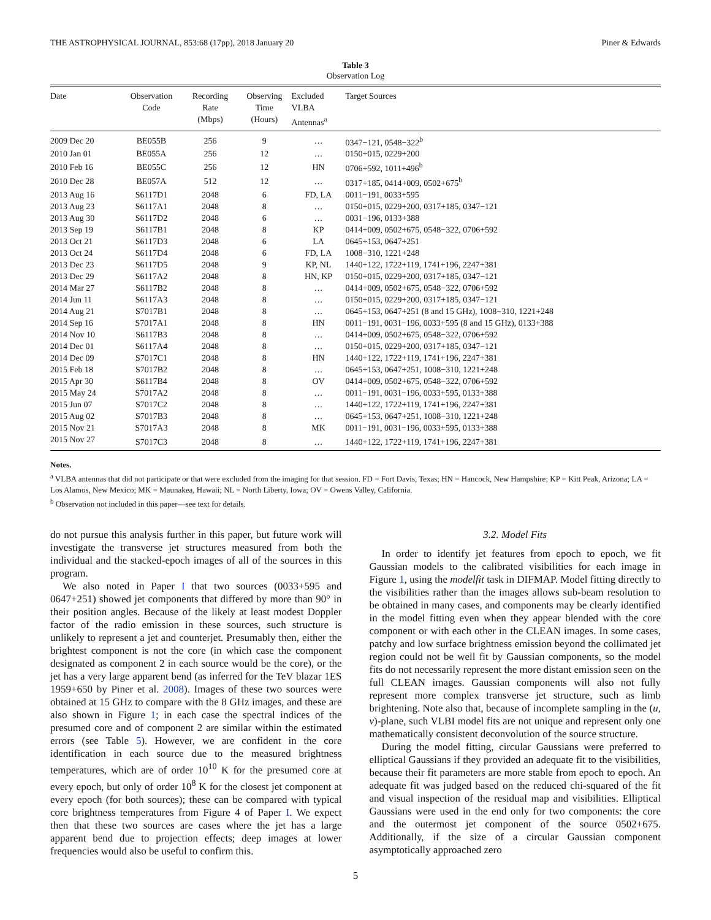THE ASTROPHYSICAL JOURNAL, 853:68 (17pp), 2018 January 20 Piner & Edwards
Table 3
Observation Log
| Date | Observation Code | Recording Rate (Mbps) | Observing Time (Hours) | Excluded VLBA Antennas<sup>a</sup> | Target Sources |
| --- | --- | --- | --- | --- | --- |
| 2009 Dec 20 | BE055B | 256 | 9 | … | 0347−121, 0548−322<sup>b</sup> |
| 2010 Jan 01 | BE055A | 256 | 12 | … | 0150+015, 0229+200 |
| 2010 Feb 16 | BE055C | 256 | 12 | HN | 0706+592, 1011+496<sup>b</sup> |
| 2010 Dec 28 | BE057A | 512 | 12 | … | 0317+185, 0414+009, 0502+675<sup>b</sup> |
| 2013 Aug 16 | S6117D1 | 2048 | 6 | FD, LA | 0011−191, 0033+595 |
| 2013 Aug 23 | S6117A1 | 2048 | 8 | … | 0150+015, 0229+200, 0317+185, 0347−121 |
| 2013 Aug 30 | S6117D2 | 2048 | 6 | … | 0031−196, 0133+388 |
| 2013 Sep 19 | S6117B1 | 2048 | 8 | KP | 0414+009, 0502+675, 0548−322, 0706+592 |
| 2013 Oct 21 | S6117D3 | 2048 | 6 | LA | 0645+153, 0647+251 |
| 2013 Oct 24 | S6117D4 | 2048 | 6 | FD, LA | 1008−310, 1221+248 |
| 2013 Dec 23 | S6117D5 | 2048 | 9 | KP, NL | 1440+122, 1722+119, 1741+196, 2247+381 |
| 2013 Dec 29 | S6117A2 | 2048 | 8 | HN, KP | 0150+015, 0229+200, 0317+185, 0347−121 |
| 2014 Mar 27 | S6117B2 | 2048 | 8 | … | 0414+009, 0502+675, 0548−322, 0706+592 |
| 2014 Jun 11 | S6117A3 | 2048 | 8 | … | 0150+015, 0229+200, 0317+185, 0347−121 |
| 2014 Aug 21 | S7017B1 | 2048 | 8 | … | 0645+153, 0647+251 (8 and 15 GHz), 1008−310, 1221+248 |
| 2014 Sep 16 | S7017A1 | 2048 | 8 | HN | 0011−191, 0031−196, 0033+595 (8 and 15 GHz), 0133+388 |
| 2014 Nov 10 | S6117B3 | 2048 | 8 | … | 0414+009, 0502+675, 0548−322, 0706+592 |
| 2014 Dec 01 | S6117A4 | 2048 | 8 | … | 0150+015, 0229+200, 0317+185, 0347−121 |
| 2014 Dec 09 | S7017C1 | 2048 | 8 | HN | 1440+122, 1722+119, 1741+196, 2247+381 |
| 2015 Feb 18 | S7017B2 | 2048 | 8 | … | 0645+153, 0647+251, 1008−310, 1221+248 |
| 2015 Apr 30 | S6117B4 | 2048 | 8 | OV | 0414+009, 0502+675, 0548−322, 0706+592 |
| 2015 May 24 | S7017A2 | 2048 | 8 | … | 0011−191, 0031−196, 0033+595, 0133+388 |
| 2015 Jun 07 | S7017C2 | 2048 | 8 | … | 1440+122, 1722+119, 1741+196, 2247+381 |
| 2015 Aug 02 | S7017B3 | 2048 | 8 | … | 0645+153, 0647+251, 1008−310, 1221+248 |
| 2015 Nov 21 | S7017A3 | 2048 | 8 | MK | 0011−191, 0031−196, 0033+595, 0133+388 |
| 2015 Nov 27 | S7017C3 | 2048 | 8 | … | 1440+122, 1722+119, 1741+196, 2247+381 |
Notes.
<sup>a</sup> VLBA antennas that did not participate or that were excluded from the imaging for that session. FD = Fort Davis, Texas; HN = Hancock, New Hampshire; KP = Kitt Peak, Arizona; LA = Los Alamos, New Mexico; MK = Maunakea, Hawaii; NL = North Liberty, Iowa; OV = Owens Valley, California.
<sup>b</sup> Observation not included in this paper—see text for details.
do not pursue this analysis further in this paper, but future work will investigate the transverse jet structures measured from both the individual and the stacked-epoch images of all of the sources in this program.
We also noted in Paper I that two sources (0033+595 and 0647+251) showed jet components that differed by more than 90° in their position angles. Because of the likely at least modest Doppler factor of the radio emission in these sources, such structure is unlikely to represent a jet and counterjet. Presumably then, either the brightest component is not the core (in which case the component designated as component 2 in each source would be the core), or the jet has a very large apparent bend (as inferred for the TeV blazar 1ES 1959+650 by Piner et al. 2008). Images of these two sources were obtained at 15 GHz to compare with the 8 GHz images, and these are also shown in Figure 1; in each case the spectral indices of the presumed core and of component 2 are similar within the estimated errors (see Table 5). However, we are confident in the core identification in each source due to the measured brightness temperatures, which are of order 10<sup>10</sup> K for the presumed core at every epoch, but only of order 10<sup>8</sup> K for the closest jet component at every epoch (for both sources); these can be compared with typical core brightness temperatures from Figure 4 of Paper I. We expect then that these two sources are cases where the jet has a large apparent bend due to projection effects; deep images at lower frequencies would also be useful to confirm this.
3.2. Model Fits
In order to identify jet features from epoch to epoch, we fit Gaussian models to the calibrated visibilities for each image in Figure 1, using the modelfit task in DIFMAP. Model fitting directly to the visibilities rather than the images allows sub-beam resolution to be obtained in many cases, and components may be clearly identified in the model fitting even when they appear blended with the core component or with each other in the CLEAN images. In some cases, patchy and low surface brightness emission beyond the collimated jet region could not be well fit by Gaussian components, so the model fits do not necessarily represent the more distant emission seen on the full CLEAN images. Gaussian components will also not fully represent more complex transverse jet structure, such as limb brightening. Note also that, because of incomplete sampling in the (u, v)-plane, such VLBI model fits are not unique and represent only one mathematically consistent deconvolution of the source structure.
During the model fitting, circular Gaussians were preferred to elliptical Gaussians if they provided an adequate fit to the visibilities, because their fit parameters are more stable from epoch to epoch. An adequate fit was judged based on the reduced chi-squared of the fit and visual inspection of the residual map and visibilities. Elliptical Gaussians were used in the end only for two components: the core and the outermost jet component of the source 0502+675. Additionally, if the size of a circular Gaussian component asymptotically approached zero
5